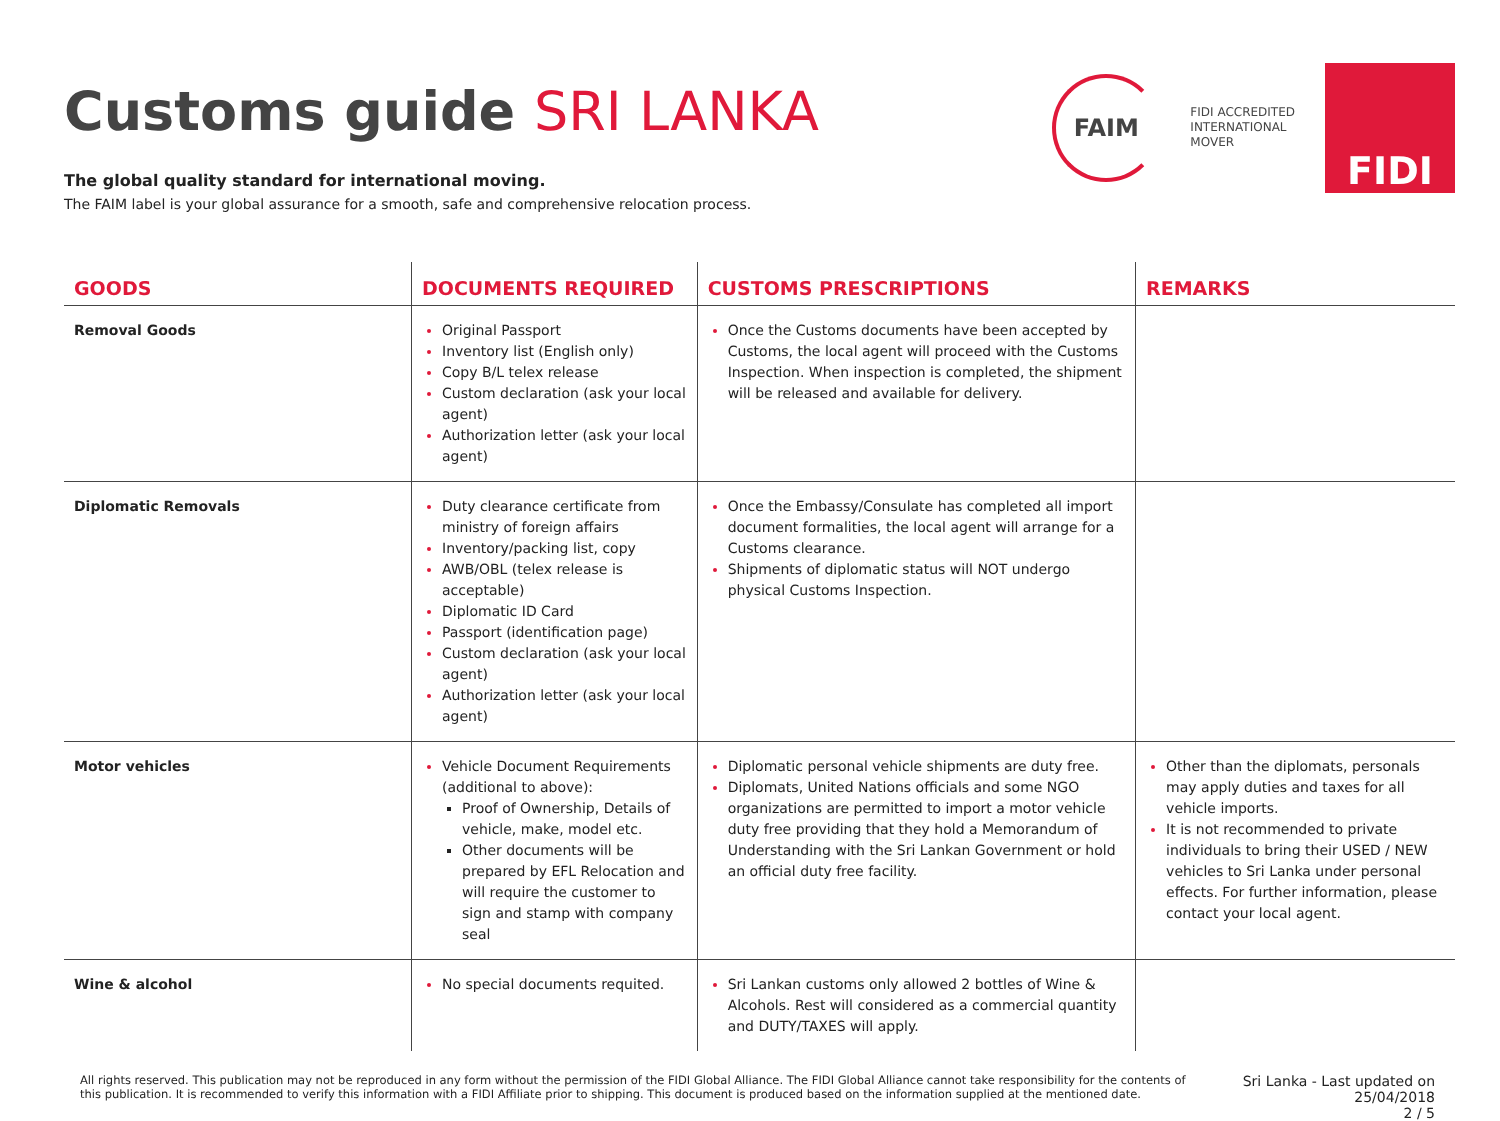Customs guide SRI LANKA
The global quality standard for international moving.
The FAIM label is your global assurance for a smooth, safe and comprehensive relocation process.
FAIM
FIDI ACCREDITED
INTERNATIONAL
MOVER
FIDI
| GOODS | DOCUMENTS REQUIRED | CUSTOMS PRESCRIPTIONS | REMARKS |
| --- | --- | --- | --- |
| Removal Goods | Original Passport Inventory list (English only) Copy B/L telex release Custom declaration (ask your local agent) Authorization letter (ask your local agent) | Once the Customs documents have been accepted by Customs, the local agent will proceed with the Customs Inspection. When inspection is completed, the shipment will be released and available for delivery. | |
| Diplomatic Removals | Duty clearance certificate from ministry of foreign affairs Inventory/packing list, copy AWB/OBL (telex release is acceptable) Diplomatic ID Card Passport (identification page) Custom declaration (ask your local agent) Authorization letter (ask your local agent) | Once the Embassy/Consulate has completed all import document formalities, the local agent will arrange for a Customs clearance. Shipments of diplomatic status will NOT undergo physical Customs Inspection. | |
| Motor vehicles | Vehicle Document Requirements (additional to above): Proof of Ownership, Details of vehicle, make, model etc. Other documents will be prepared by EFL Relocation and will require the customer to sign and stamp with company seal | Diplomatic personal vehicle shipments are duty free. Diplomats, United Nations officials and some NGO organizations are permitted to import a motor vehicle duty free providing that they hold a Memorandum of Understanding with the Sri Lankan Government or hold an official duty free facility. | Other than the diplomats, personals may apply duties and taxes for all vehicle imports. It is not recommended to private individuals to bring their USED / NEW vehicles to Sri Lanka under personal effects. For further information, please contact your local agent. |
| Wine & alcohol | No special documents requited. | Sri Lankan customs only allowed 2 bottles of Wine & Alcohols. Rest will considered as a commercial quantity and DUTY/TAXES will apply. | |
All rights reserved. This publication may not be reproduced in any form without the permission of the FIDI Global Alliance. The FIDI Global Alliance cannot take responsibility for the contents of this publication. It is recommended to verify this information with a FIDI Affiliate prior to shipping. This document is produced based on the information supplied at the mentioned date.
Sri Lanka - Last updated on
25/04/2018
2 / 5